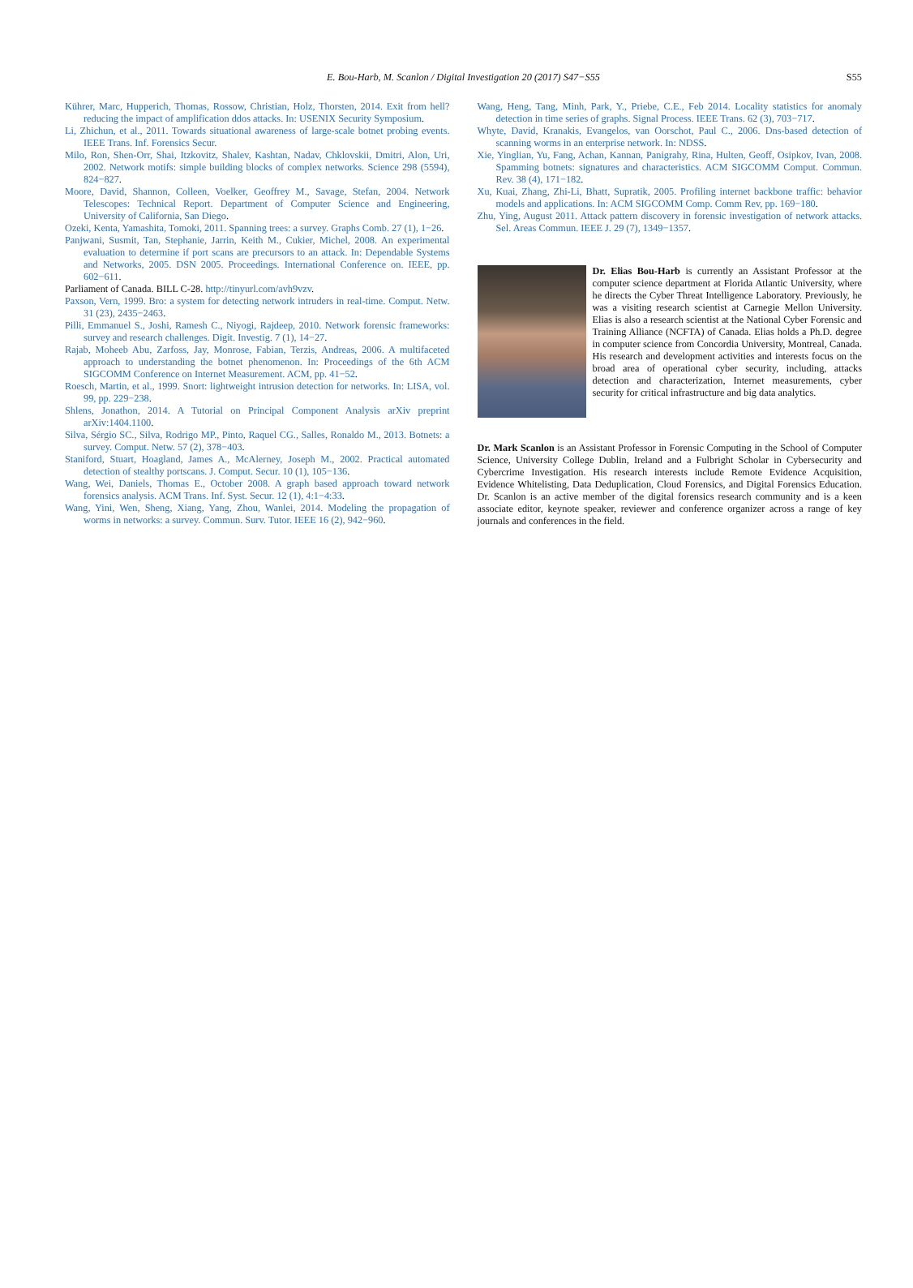E. Bou-Harb, M. Scanlon / Digital Investigation 20 (2017) S47−S55
S55
Kührer, Marc, Hupperich, Thomas, Rossow, Christian, Holz, Thorsten, 2014. Exit from hell? reducing the impact of amplification ddos attacks. In: USENIX Security Symposium.
Li, Zhichun, et al., 2011. Towards situational awareness of large-scale botnet probing events. IEEE Trans. Inf. Forensics Secur.
Milo, Ron, Shen-Orr, Shai, Itzkovitz, Shalev, Kashtan, Nadav, Chklovskii, Dmitri, Alon, Uri, 2002. Network motifs: simple building blocks of complex networks. Science 298 (5594), 824−827.
Moore, David, Shannon, Colleen, Voelker, Geoffrey M., Savage, Stefan, 2004. Network Telescopes: Technical Report. Department of Computer Science and Engineering, University of California, San Diego.
Ozeki, Kenta, Yamashita, Tomoki, 2011. Spanning trees: a survey. Graphs Comb. 27 (1), 1−26.
Panjwani, Susmit, Tan, Stephanie, Jarrin, Keith M., Cukier, Michel, 2008. An experimental evaluation to determine if port scans are precursors to an attack. In: Dependable Systems and Networks, 2005. DSN 2005. Proceedings. International Conference on. IEEE, pp. 602−611.
Parliament of Canada. BILL C-28. http://tinyurl.com/avh9vzv.
Paxson, Vern, 1999. Bro: a system for detecting network intruders in real-time. Comput. Netw. 31 (23), 2435−2463.
Pilli, Emmanuel S., Joshi, Ramesh C., Niyogi, Rajdeep, 2010. Network forensic frameworks: survey and research challenges. Digit. Investig. 7 (1), 14−27.
Rajab, Moheeb Abu, Zarfoss, Jay, Monrose, Fabian, Terzis, Andreas, 2006. A multifaceted approach to understanding the botnet phenomenon. In: Proceedings of the 6th ACM SIGCOMM Conference on Internet Measurement. ACM, pp. 41−52.
Roesch, Martin, et al., 1999. Snort: lightweight intrusion detection for networks. In: LISA, vol. 99, pp. 229−238.
Shlens, Jonathon, 2014. A Tutorial on Principal Component Analysis arXiv preprint arXiv:1404.1100.
Silva, Sérgio SC., Silva, Rodrigo MP., Pinto, Raquel CG., Salles, Ronaldo M., 2013. Botnets: a survey. Comput. Netw. 57 (2), 378−403.
Staniford, Stuart, Hoagland, James A., McAlerney, Joseph M., 2002. Practical automated detection of stealthy portscans. J. Comput. Secur. 10 (1), 105−136.
Wang, Wei, Daniels, Thomas E., October 2008. A graph based approach toward network forensics analysis. ACM Trans. Inf. Syst. Secur. 12 (1), 4:1−4:33.
Wang, Yini, Wen, Sheng, Xiang, Yang, Zhou, Wanlei, 2014. Modeling the propagation of worms in networks: a survey. Commun. Surv. Tutor. IEEE 16 (2), 942−960.
Wang, Heng, Tang, Minh, Park, Y., Priebe, C.E., Feb 2014. Locality statistics for anomaly detection in time series of graphs. Signal Process. IEEE Trans. 62 (3), 703−717.
Whyte, David, Kranakis, Evangelos, van Oorschot, Paul C., 2006. Dns-based detection of scanning worms in an enterprise network. In: NDSS.
Xie, Yinglian, Yu, Fang, Achan, Kannan, Panigrahy, Rina, Hulten, Geoff, Osipkov, Ivan, 2008. Spamming botnets: signatures and characteristics. ACM SIGCOMM Comput. Commun. Rev. 38 (4), 171−182.
Xu, Kuai, Zhang, Zhi-Li, Bhatt, Supratik, 2005. Profiling internet backbone traffic: behavior models and applications. In: ACM SIGCOMM Comp. Comm Rev, pp. 169−180.
Zhu, Ying, August 2011. Attack pattern discovery in forensic investigation of network attacks. Sel. Areas Commun. IEEE J. 29 (7), 1349−1357.
Dr. Elias Bou-Harb is currently an Assistant Professor at the computer science department at Florida Atlantic University, where he directs the Cyber Threat Intelligence Laboratory. Previously, he was a visiting research scientist at Carnegie Mellon University. Elias is also a research scientist at the National Cyber Forensic and Training Alliance (NCFTA) of Canada. Elias holds a Ph.D. degree in computer science from Concordia University, Montreal, Canada. His research and development activities and interests focus on the broad area of operational cyber security, including, attacks detection and characterization, Internet measurements, cyber security for critical infrastructure and big data analytics.
Dr. Mark Scanlon is an Assistant Professor in Forensic Computing in the School of Computer Science, University College Dublin, Ireland and a Fulbright Scholar in Cybersecurity and Cybercrime Investigation. His research interests include Remote Evidence Acquisition, Evidence Whitelisting, Data Deduplication, Cloud Forensics, and Digital Forensics Education. Dr. Scanlon is an active member of the digital forensics research community and is a keen associate editor, keynote speaker, reviewer and conference organizer across a range of key journals and conferences in the field.